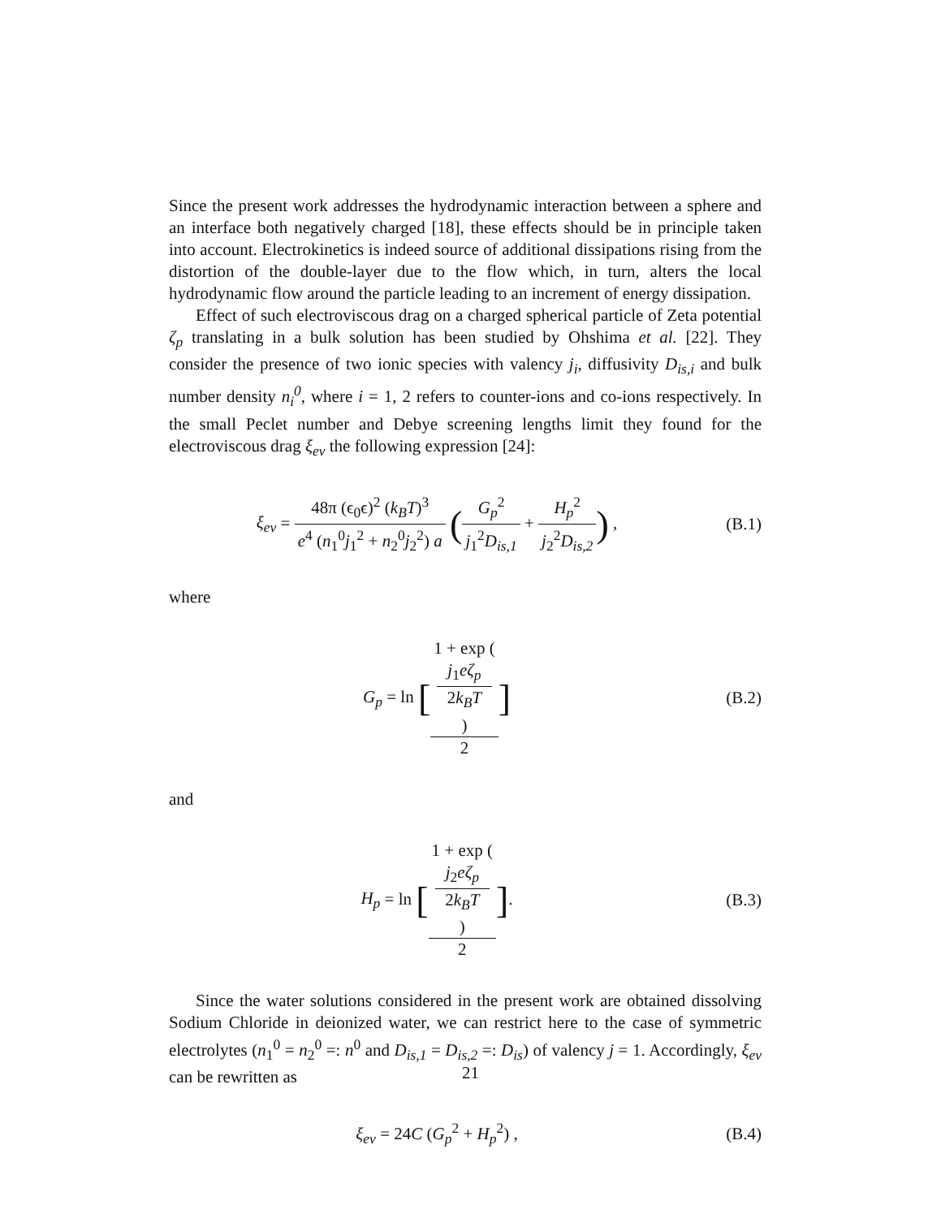Since the present work addresses the hydrodynamic interaction between a sphere and an interface both negatively charged [18], these effects should be in principle taken into account. Electrokinetics is indeed source of additional dissipations rising from the distortion of the double-layer due to the flow which, in turn, alters the local hydrodynamic flow around the particle leading to an increment of energy dissipation.
Effect of such electroviscous drag on a charged spherical particle of Zeta potential ζ<sub>p</sub> translating in a bulk solution has been studied by Ohshima et al. [22]. They consider the presence of two ionic species with valency j<sub>i</sub>, diffusivity D<sub>is,i</sub> and bulk number density n<sub>i</sub><sup>0</sup>, where i = 1, 2 refers to counter-ions and co-ions respectively. In the small Peclet number and Debye screening lengths limit they found for the electroviscous drag ξ<sub>ev</sub> the following expression [24]:
ξ<sub>ev</sub> = 48π (ϵ<sub>0</sub>ϵ)<sup>2</sup> (k<sub>B</sub>T)<sup>3</sup> e<sup>4</sup> (n<sub>1</sub><sup>0</sup>j<sub>1</sub><sup>2</sup> + n<sub>2</sub><sup>0</sup>j<sub>2</sub><sup>2</sup>) a (G<sub>p</sub><sup>2</sup> j<sub>1</sub><sup>2</sup>D<sub>is,1</sub> + H<sub>p</sub><sup>2</sup> j<sub>2</sub><sup>2</sup>D<sub>is,2</sub>) ,
(B.1)
where
G<sub>p</sub> = ln [1 + exp (j<sub>1</sub>eζ<sub>p</sub>
2k<sub>B</sub>T) 2]
(B.2)
and
H<sub>p</sub> = ln [1 + exp (j<sub>2</sub>eζ<sub>p</sub>
2k<sub>B</sub>T) 2].
(B.3)
Since the water solutions considered in the present work are obtained dissolving Sodium Chloride in deionized water, we can restrict here to the case of symmetric electrolytes (n<sub>1</sub><sup>0</sup> = n<sub>2</sub><sup>0</sup> =: n<sup>0</sup> and D<sub>is,1</sub> = D<sub>is,2</sub> =: D<sub>is</sub>) of valency j = 1. Accordingly, ξ<sub>ev</sub> can be rewritten as
ξ<sub>ev</sub> = 24C (G<sub>p</sub><sup>2</sup> + H<sub>p</sub><sup>2</sup>) , (B.4)
21